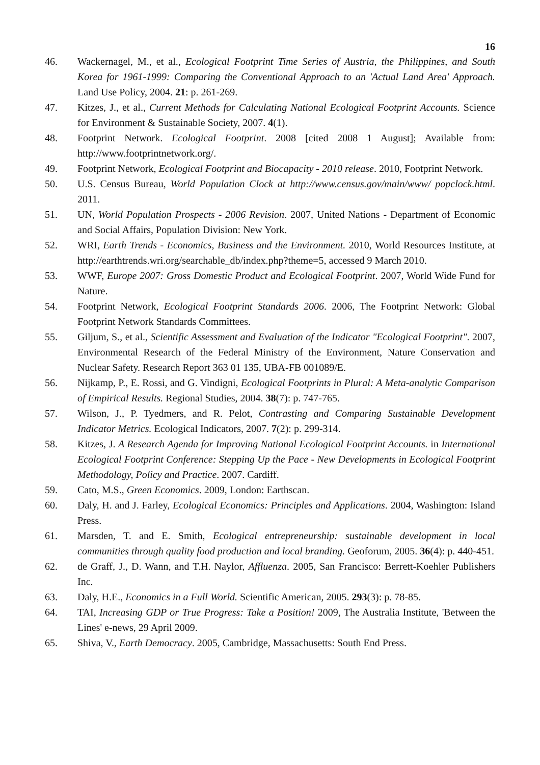16
46. Wackernagel, M., et al., Ecological Footprint Time Series of Austria, the Philippines, and South Korea for 1961-1999: Comparing the Conventional Approach to an 'Actual Land Area' Approach. Land Use Policy, 2004. 21: p. 261-269.
47. Kitzes, J., et al., Current Methods for Calculating National Ecological Footprint Accounts. Science for Environment & Sustainable Society, 2007. 4(1).
48. Footprint Network. Ecological Footprint. 2008 [cited 2008 1 August]; Available from: http://www.footprintnetwork.org/.
49. Footprint Network, Ecological Footprint and Biocapacity - 2010 release. 2010, Footprint Network.
50. U.S. Census Bureau, World Population Clock at http://www.census.gov/main/www/ popclock.html. 2011.
51. UN, World Population Prospects - 2006 Revision. 2007, United Nations - Department of Economic and Social Affairs, Population Division: New York.
52. WRI, Earth Trends - Economics, Business and the Environment. 2010, World Resources Institute, at http://earthtrends.wri.org/searchable_db/index.php?theme=5, accessed 9 March 2010.
53. WWF, Europe 2007: Gross Domestic Product and Ecological Footprint. 2007, World Wide Fund for Nature.
54. Footprint Network, Ecological Footprint Standards 2006. 2006, The Footprint Network: Global Footprint Network Standards Committees.
55. Giljum, S., et al., Scientific Assessment and Evaluation of the Indicator "Ecological Footprint". 2007, Environmental Research of the Federal Ministry of the Environment, Nature Conservation and Nuclear Safety. Research Report 363 01 135, UBA-FB 001089/E.
56. Nijkamp, P., E. Rossi, and G. Vindigni, Ecological Footprints in Plural: A Meta-analytic Comparison of Empirical Results. Regional Studies, 2004. 38(7): p. 747-765.
57. Wilson, J., P. Tyedmers, and R. Pelot, Contrasting and Comparing Sustainable Development Indicator Metrics. Ecological Indicators, 2007. 7(2): p. 299-314.
58. Kitzes, J. A Research Agenda for Improving National Ecological Footprint Accounts. in International Ecological Footprint Conference: Stepping Up the Pace - New Developments in Ecological Footprint Methodology, Policy and Practice. 2007. Cardiff.
59. Cato, M.S., Green Economics. 2009, London: Earthscan.
60. Daly, H. and J. Farley, Ecological Economics: Principles and Applications. 2004, Washington: Island Press.
61. Marsden, T. and E. Smith, Ecological entrepreneurship: sustainable development in local communities through quality food production and local branding. Geoforum, 2005. 36(4): p. 440-451.
62. de Graff, J., D. Wann, and T.H. Naylor, Affluenza. 2005, San Francisco: Berrett-Koehler Publishers Inc.
63. Daly, H.E., Economics in a Full World. Scientific American, 2005. 293(3): p. 78-85.
64. TAI, Increasing GDP or True Progress: Take a Position! 2009, The Australia Institute, 'Between the Lines' e-news, 29 April 2009.
65. Shiva, V., Earth Democracy. 2005, Cambridge, Massachusetts: South End Press.